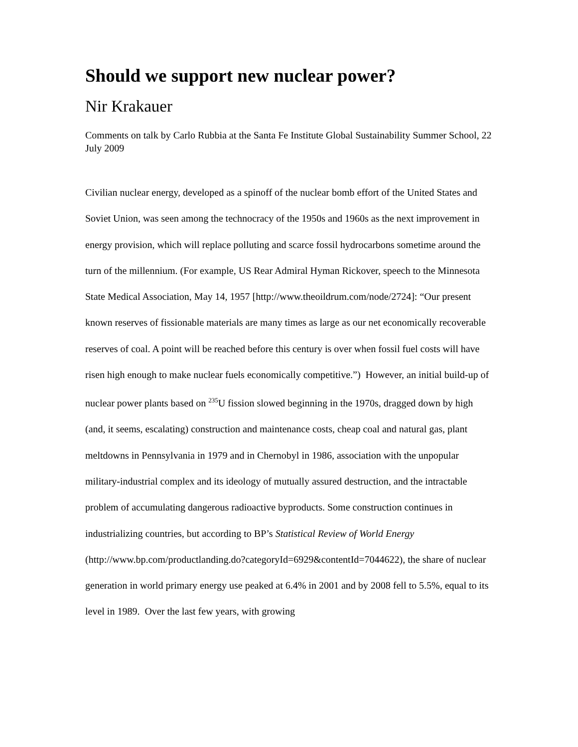Should we support new nuclear power?
Nir Krakauer
Comments on talk by Carlo Rubbia at the Santa Fe Institute Global Sustainability Summer School, 22 July 2009
Civilian nuclear energy, developed as a spinoff of the nuclear bomb effort of the United States and Soviet Union, was seen among the technocracy of the 1950s and 1960s as the next improvement in energy provision, which will replace polluting and scarce fossil hydrocarbons sometime around the turn of the millennium. (For example, US Rear Admiral Hyman Rickover, speech to the Minnesota State Medical Association, May 14, 1957 [http://www.theoildrum.com/node/2724]: “Our present known reserves of fissionable materials are many times as large as our net economically recoverable reserves of coal. A point will be reached before this century is over when fossil fuel costs will have risen high enough to make nuclear fuels economically competitive.”) However, an initial build-up of nuclear power plants based on <sup>235</sup>U fission slowed beginning in the 1970s, dragged down by high (and, it seems, escalating) construction and maintenance costs, cheap coal and natural gas, plant meltdowns in Pennsylvania in 1979 and in Chernobyl in 1986, association with the unpopular military-industrial complex and its ideology of mutually assured destruction, and the intractable problem of accumulating dangerous radioactive byproducts. Some construction continues in industrializing countries, but according to BP’s Statistical Review of World Energy (http://www.bp.com/productlanding.do?categoryId=6929&contentId=7044622), the share of nuclear generation in world primary energy use peaked at 6.4% in 2001 and by 2008 fell to 5.5%, equal to its level in 1989. Over the last few years, with growing